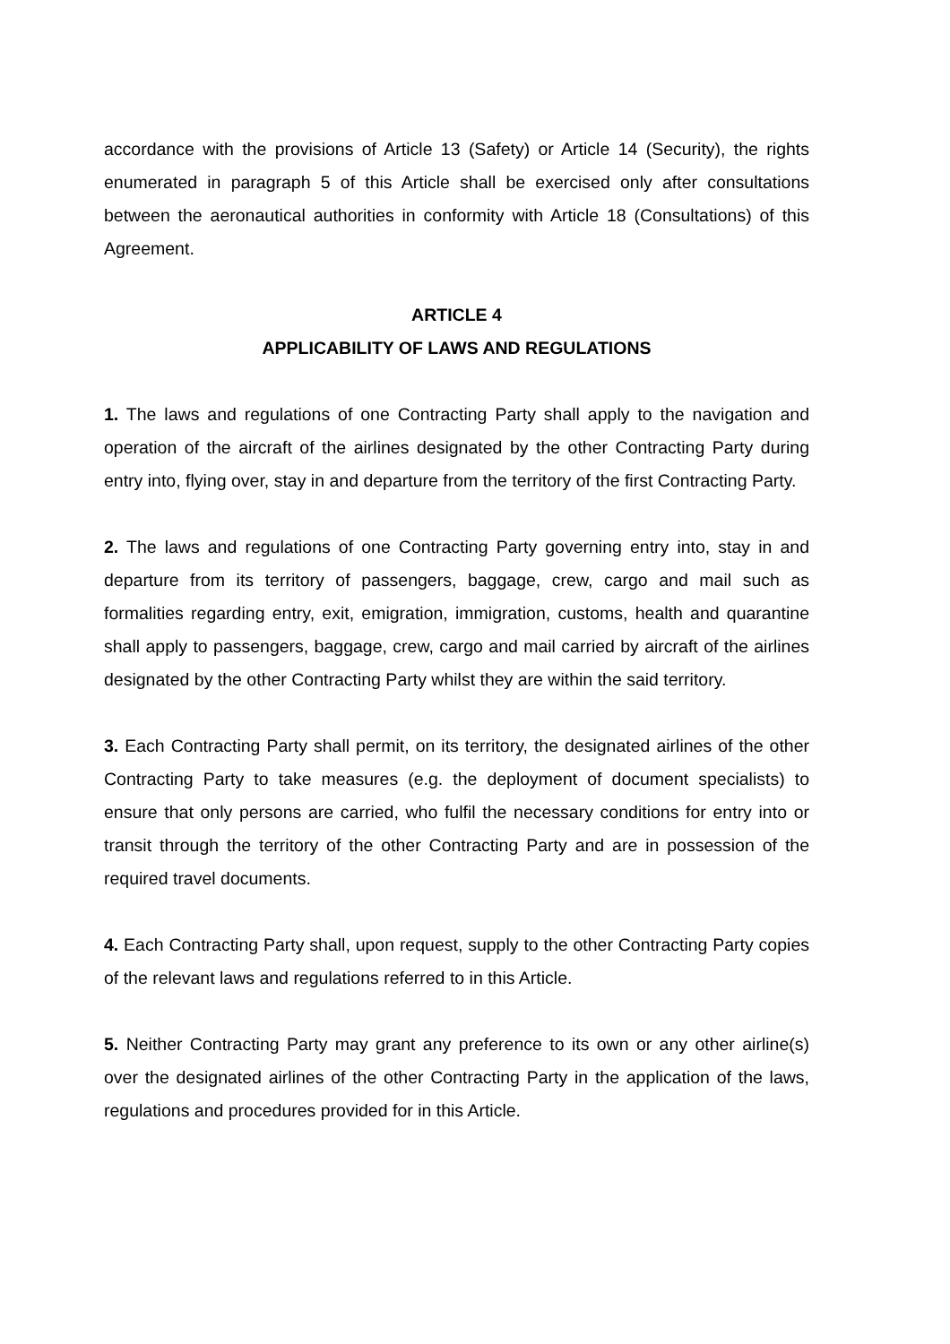accordance with the provisions of Article 13 (Safety) or Article 14 (Security), the rights enumerated in paragraph 5 of this Article shall be exercised only after consultations between the aeronautical authorities in conformity with Article 18 (Consultations) of this Agreement.
ARTICLE 4
APPLICABILITY OF LAWS AND REGULATIONS
1. The laws and regulations of one Contracting Party shall apply to the navigation and operation of the aircraft of the airlines designated by the other Contracting Party during entry into, flying over, stay in and departure from the territory of the first Contracting Party.
2. The laws and regulations of one Contracting Party governing entry into, stay in and departure from its territory of passengers, baggage, crew, cargo and mail such as formalities regarding entry, exit, emigration, immigration, customs, health and quarantine shall apply to passengers, baggage, crew, cargo and mail carried by aircraft of the airlines designated by the other Contracting Party whilst they are within the said territory.
3. Each Contracting Party shall permit, on its territory, the designated airlines of the other Contracting Party to take measures (e.g. the deployment of document specialists) to ensure that only persons are carried, who fulfil the necessary conditions for entry into or transit through the territory of the other Contracting Party and are in possession of the required travel documents.
4. Each Contracting Party shall, upon request, supply to the other Contracting Party copies of the relevant laws and regulations referred to in this Article.
5. Neither Contracting Party may grant any preference to its own or any other airline(s) over the designated airlines of the other Contracting Party in the application of the laws, regulations and procedures provided for in this Article.